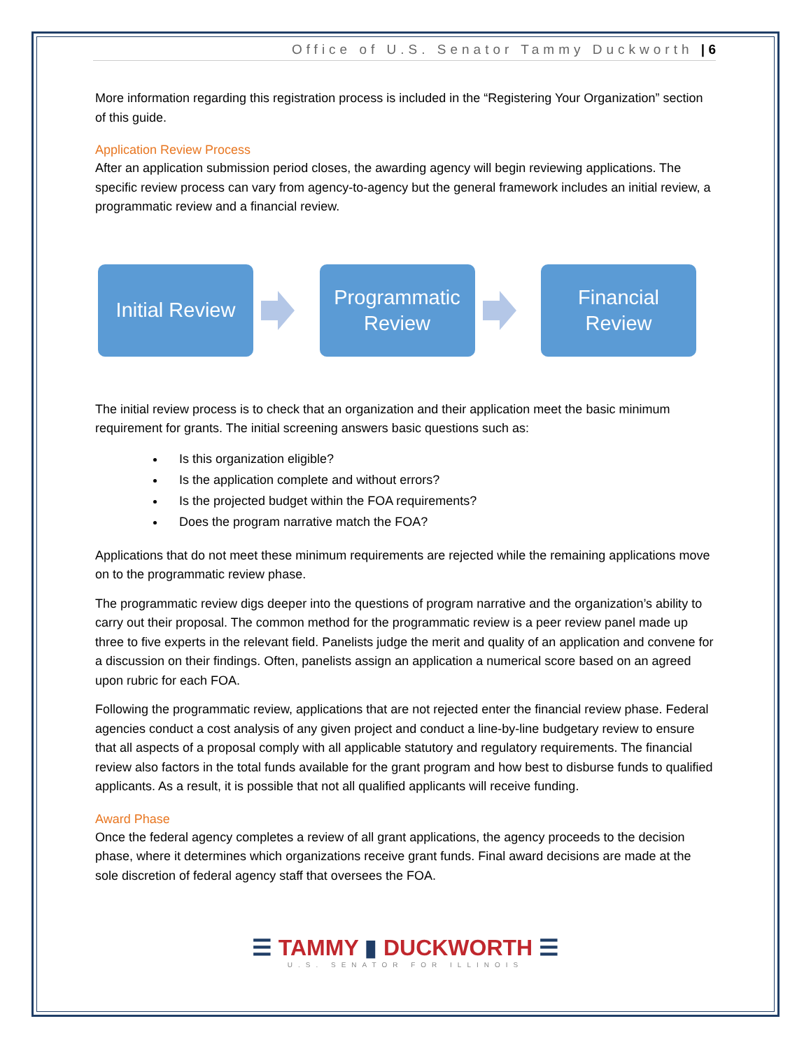Office of U.S. Senator Tammy Duckworth | 6
More information regarding this registration process is included in the “Registering Your Organization” section of this guide.
Application Review Process
After an application submission period closes, the awarding agency will begin reviewing applications. The specific review process can vary from agency-to-agency but the general framework includes an initial review, a programmatic review and a financial review.
Initial Review
Programmatic
Review
Financial
Review
The initial review process is to check that an organization and their application meet the basic minimum requirement for grants. The initial screening answers basic questions such as:
Is this organization eligible?
Is the application complete and without errors?
Is the projected budget within the FOA requirements?
Does the program narrative match the FOA?
Applications that do not meet these minimum requirements are rejected while the remaining applications move on to the programmatic review phase.
The programmatic review digs deeper into the questions of program narrative and the organization’s ability to carry out their proposal. The common method for the programmatic review is a peer review panel made up three to five experts in the relevant field. Panelists judge the merit and quality of an application and convene for a discussion on their findings. Often, panelists assign an application a numerical score based on an agreed upon rubric for each FOA.
Following the programmatic review, applications that are not rejected enter the financial review phase. Federal agencies conduct a cost analysis of any given project and conduct a line-by-line budgetary review to ensure that all aspects of a proposal comply with all applicable statutory and regulatory requirements. The financial review also factors in the total funds available for the grant program and how best to disburse funds to qualified applicants. As a result, it is possible that not all qualified applicants will receive funding.
Award Phase
Once the federal agency completes a review of all grant applications, the agency proceeds to the decision phase, where it determines which organizations receive grant funds. Final award decisions are made at the sole discretion of federal agency staff that oversees the FOA.
☰ TAMMY ▮ DUCKWORTH ☰
U.S. SENATOR FOR ILLINOIS